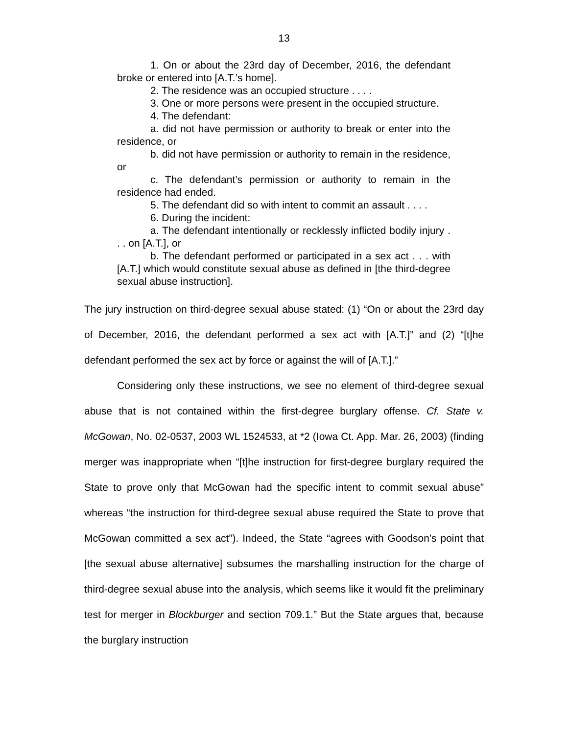13
1. On or about the 23rd day of December, 2016, the defendant broke or entered into [A.T.’s home].
2. The residence was an occupied structure . . . .
3. One or more persons were present in the occupied structure.
4. The defendant:
a. did not have permission or authority to break or enter into the residence, or
b. did not have permission or authority to remain in the residence, or
c. The defendant’s permission or authority to remain in the residence had ended.
5. The defendant did so with intent to commit an assault . . . .
6. During the incident:
a. The defendant intentionally or recklessly inflicted bodily injury . . . on [A.T.], or
b. The defendant performed or participated in a sex act . . . with [A.T.] which would constitute sexual abuse as defined in [the third-degree sexual abuse instruction].
The jury instruction on third-degree sexual abuse stated: (1) “On or about the 23rd day of December, 2016, the defendant performed a sex act with [A.T.]” and (2) “[t]he defendant performed the sex act by force or against the will of [A.T.].”
Considering only these instructions, we see no element of third-degree sexual abuse that is not contained within the first-degree burglary offense. Cf. State v. McGowan, No. 02-0537, 2003 WL 1524533, at *2 (Iowa Ct. App. Mar. 26, 2003) (finding merger was inappropriate when “[t]he instruction for first-degree burglary required the State to prove only that McGowan had the specific intent to commit sexual abuse” whereas “the instruction for third-degree sexual abuse required the State to prove that McGowan committed a sex act”). Indeed, the State “agrees with Goodson’s point that [the sexual abuse alternative] subsumes the marshalling instruction for the charge of third-degree sexual abuse into the analysis, which seems like it would fit the preliminary test for merger in Blockburger and section 709.1.” But the State argues that, because the burglary instruction